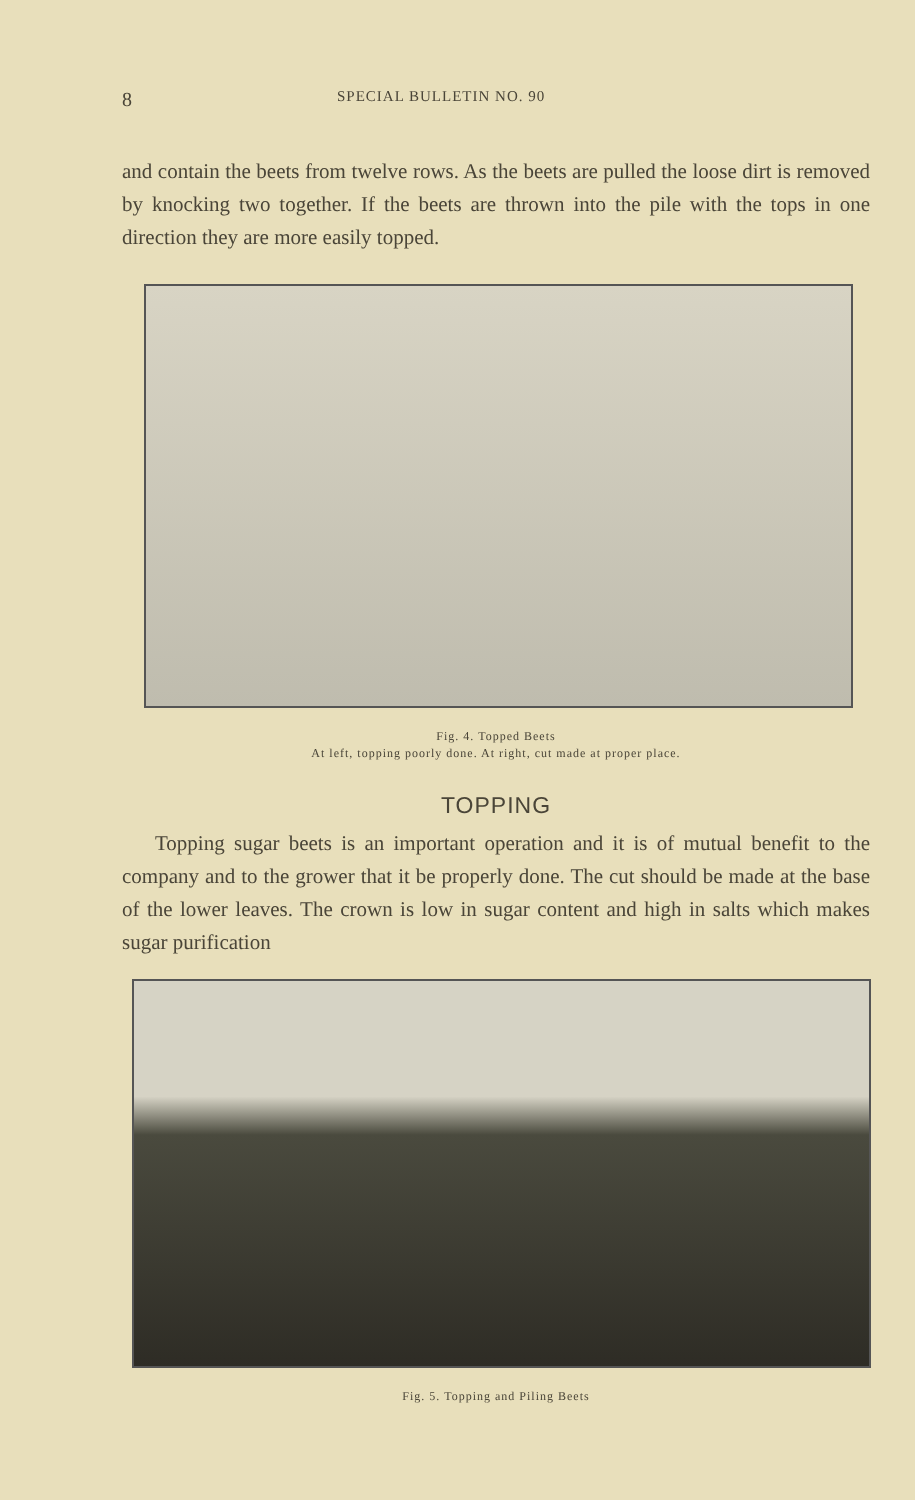8 SPECIAL BULLETIN NO. 90
and contain the beets from twelve rows. As the beets are pulled the loose dirt is removed by knocking two together. If the beets are thrown into the pile with the tops in one direction they are more easily topped.
Fig. 4. Topped Beets
At left, topping poorly done. At right, cut made at proper place.
TOPPING
Topping sugar beets is an important operation and it is of mutual benefit to the company and to the grower that it be properly done. The cut should be made at the base of the lower leaves. The crown is low in sugar content and high in salts which makes sugar purification
Fig. 5. Topping and Piling Beets